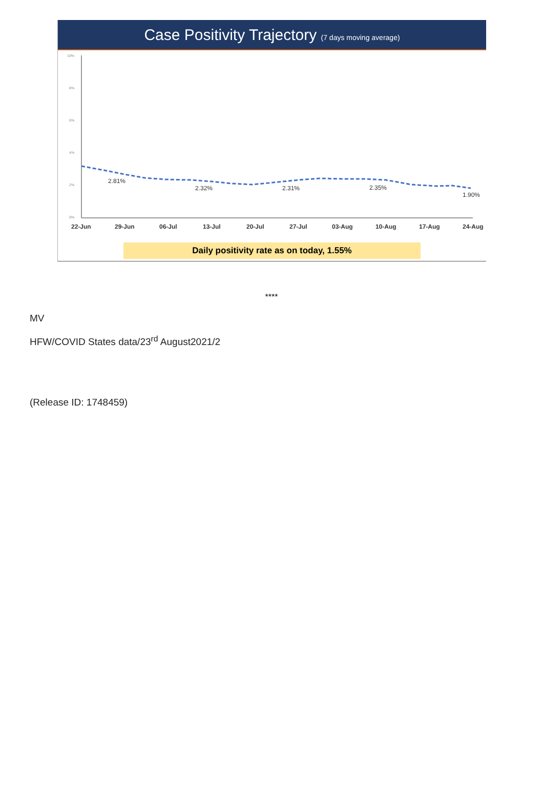Case Positivity Trajectory (7 days moving average)
10%
8%
6%
4%
2%
0%
2.81%
2.32%
2.31%
2.35%
1.90%
22-Jun
29-Jun
06-Jul
13-Jul
20-Jul
27-Jul
03-Aug
10-Aug
17-Aug
24-Aug
Daily positivity rate as on today, 1.55%
****
MV
HFW/COVID States data/23<sup>rd</sup> August2021/2
(Release ID: 1748459)